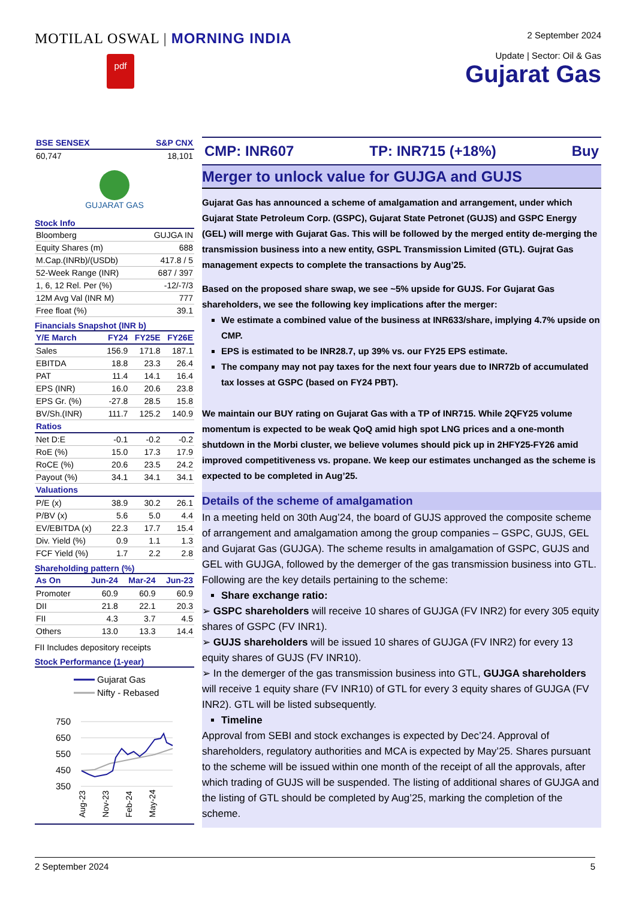MOTILAL OSWAL | MORNING INDIA
pdf
2 September 2024
Update | Sector: Oil & Gas
Gujarat Gas
| BSE SENSEX | S&P CNX |
| --- | --- |
| 60,747 | 18,101 |
GUJARAT GAS
Stock Info
| Bloomberg | GUJGA IN |
| Equity Shares (m) | 688 |
| M.Cap.(INRb)/(USDb) | 417.8 / 5 |
| 52-Week Range (INR) | 687 / 397 |
| 1, 6, 12 Rel. Per (%) | -12/-7/3 |
| 12M Avg Val (INR M) | 777 |
| Free float (%) | 39.1 |
Financials Snapshot (INR b)
| Y/E March | FY24 | FY25E | FY26E |
| --- | --- | --- | --- |
| Sales | 156.9 | 171.8 | 187.1 |
| EBITDA | 18.8 | 23.3 | 26.4 |
| PAT | 11.4 | 14.1 | 16.4 |
| EPS (INR) | 16.0 | 20.6 | 23.8 |
| EPS Gr. (%) | -27.8 | 28.5 | 15.8 |
| BV/Sh.(INR) | 111.7 | 125.2 | 140.9 |
| Ratios | | | |
| Net D:E | -0.1 | -0.2 | -0.2 |
| RoE (%) | 15.0 | 17.3 | 17.9 |
| RoCE (%) | 20.6 | 23.5 | 24.2 |
| Payout (%) | 34.1 | 34.1 | 34.1 |
| Valuations | | | |
| P/E (x) | 38.9 | 30.2 | 26.1 |
| P/BV (x) | 5.6 | 5.0 | 4.4 |
| EV/EBITDA (x) | 22.3 | 17.7 | 15.4 |
| Div. Yield (%) | 0.9 | 1.1 | 1.3 |
| FCF Yield (%) | 1.7 | 2.2 | 2.8 |
Shareholding pattern (%)
| As On | Jun-24 | Mar-24 | Jun-23 |
| --- | --- | --- | --- |
| Promoter | 60.9 | 60.9 | 60.9 |
| DII | 21.8 | 22.1 | 20.3 |
| FII | 4.3 | 3.7 | 4.5 |
| Others | 13.0 | 13.3 | 14.4 |
FII Includes depository receipts
Stock Performance (1-year)
Gujarat Gas
Nifty - Rebased
750
650
550
450
350
Aug-23
Nov-23
Feb-24
May-24
CMP: INR607 TP: INR715 (+18%) Buy
Merger to unlock value for GUJGA and GUJS
Gujarat Gas has announced a scheme of amalgamation and arrangement, under which Gujarat State Petroleum Corp. (GSPC), Gujarat State Petronet (GUJS) and GSPC Energy (GEL) will merge with Gujarat Gas. This will be followed by the merged entity de-merging the transmission business into a new entity, GSPL Transmission Limited (GTL). Gujrat Gas management expects to complete the transactions by Aug’25.
Based on the proposed share swap, we see ~5% upside for GUJS. For Gujarat Gas shareholders, we see the following key implications after the merger:
We estimate a combined value of the business at INR633/share, implying 4.7% upside on CMP.
EPS is estimated to be INR28.7, up 39% vs. our FY25 EPS estimate.
The company may not pay taxes for the next four years due to INR72b of accumulated tax losses at GSPC (based on FY24 PBT).
We maintain our BUY rating on Gujarat Gas with a TP of INR715. While 2QFY25 volume momentum is expected to be weak QoQ amid high spot LNG prices and a one-month shutdown in the Morbi cluster, we believe volumes should pick up in 2HFY25-FY26 amid improved competitiveness vs. propane. We keep our estimates unchanged as the scheme is expected to be completed in Aug’25.
Details of the scheme of amalgamation
In a meeting held on 30th Aug’24, the board of GUJS approved the composite scheme of arrangement and amalgamation among the group companies – GSPC, GUJS, GEL and Gujarat Gas (GUJGA). The scheme results in amalgamation of GSPC, GUJS and GEL with GUJGA, followed by the demerger of the gas transmission business into GTL.
Following are the key details pertaining to the scheme:
Share exchange ratio:
➢ GSPC shareholders will receive 10 shares of GUJGA (FV INR2) for every 305 equity shares of GSPC (FV INR1).
➢ GUJS shareholders will be issued 10 shares of GUJGA (FV INR2) for every 13 equity shares of GUJS (FV INR10).
➢ In the demerger of the gas transmission business into GTL, GUJGA shareholders will receive 1 equity share (FV INR10) of GTL for every 3 equity shares of GUJGA (FV INR2). GTL will be listed subsequently.
Timeline
Approval from SEBI and stock exchanges is expected by Dec’24. Approval of shareholders, regulatory authorities and MCA is expected by May’25. Shares pursuant to the scheme will be issued within one month of the receipt of all the approvals, after which trading of GUJS will be suspended. The listing of additional shares of GUJGA and the listing of GTL should be completed by Aug’25, marking the completion of the scheme.
2 September 2024 5